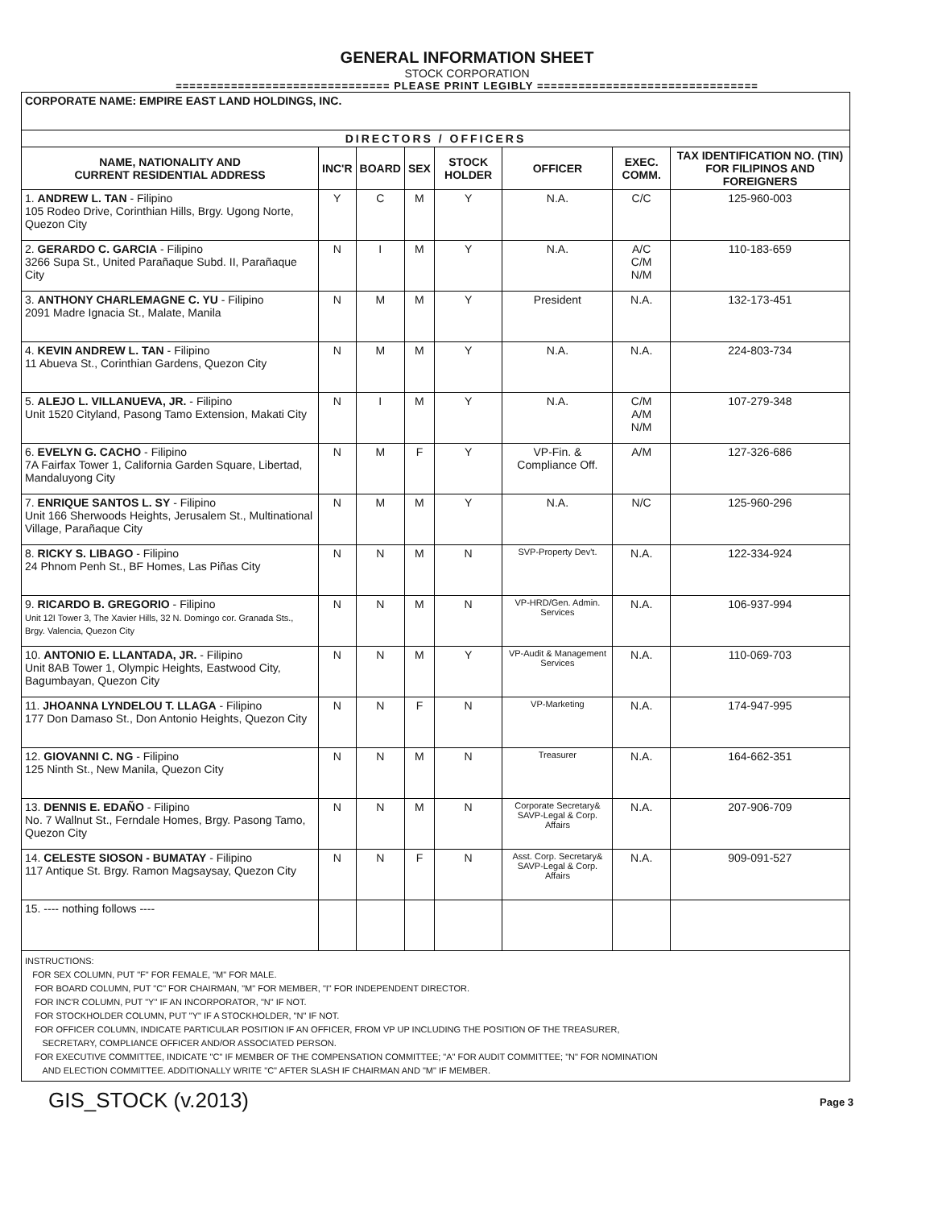GENERAL INFORMATION SHEET
STOCK CORPORATION
=============================== PLEASE PRINT LEGIBLY ================================
| CORPORATE NAME: EMPIRE EAST LAND HOLDINGS, INC. | | | | | | | |
| DIRECTORS / OFFICERS | | | | | | | |
| NAME, NATIONALITY AND CURRENT RESIDENTIAL ADDRESS | INC'R | BOARD | SEX | STOCK HOLDER | OFFICER | EXEC. COMM. | TAX IDENTIFICATION NO. (TIN) FOR FILIPINOS AND FOREIGNERS |
| 1. ANDREW L. TAN - Filipino 105 Rodeo Drive, Corinthian Hills, Brgy. Ugong Norte, Quezon City | Y | C | M | Y | N.A. | C/C | 125-960-003 |
| 2. GERARDO C. GARCIA - Filipino 3266 Supa St., United Parañaque Subd. II, Parañaque City | N | I | M | Y | N.A. | A/C C/M N/M | 110-183-659 |
| 3. ANTHONY CHARLEMAGNE C. YU - Filipino 2091 Madre Ignacia St., Malate, Manila | N | M | M | Y | President | N.A. | 132-173-451 |
| 4. KEVIN ANDREW L. TAN - Filipino 11 Abueva St., Corinthian Gardens, Quezon City | N | M | M | Y | N.A. | N.A. | 224-803-734 |
| 5. ALEJO L. VILLANUEVA, JR. - Filipino Unit 1520 Cityland, Pasong Tamo Extension, Makati City | N | I | M | Y | N.A. | C/M A/M N/M | 107-279-348 |
| 6. EVELYN G. CACHO - Filipino 7A Fairfax Tower 1, California Garden Square, Libertad, Mandaluyong City | N | M | F | Y | VP-Fin. & Compliance Off. | A/M | 127-326-686 |
| 7. ENRIQUE SANTOS L. SY - Filipino Unit 166 Sherwoods Heights, Jerusalem St., Multinational Village, Parañaque City | N | M | M | Y | N.A. | N/C | 125-960-296 |
| 8. RICKY S. LIBAGO - Filipino 24 Phnom Penh St., BF Homes, Las Piñas City | N | N | M | N | SVP-Property Dev't. | N.A. | 122-334-924 |
| 9. RICARDO B. GREGORIO - Filipino Unit 12I Tower 3, The Xavier Hills, 32 N. Domingo cor. Granada Sts., Brgy. Valencia, Quezon City | N | N | M | N | VP-HRD/Gen. Admin. Services | N.A. | 106-937-994 |
| 10. ANTONIO E. LLANTADA, JR. - Filipino Unit 8AB Tower 1, Olympic Heights, Eastwood City, Bagumbayan, Quezon City | N | N | M | Y | VP-Audit & Management Services | N.A. | 110-069-703 |
| 11. JHOANNA LYNDELOU T. LLAGA - Filipino 177 Don Damaso St., Don Antonio Heights, Quezon City | N | N | F | N | VP-Marketing | N.A. | 174-947-995 |
| 12. GIOVANNI C. NG - Filipino 125 Ninth St., New Manila, Quezon City | N | N | M | N | Treasurer | N.A. | 164-662-351 |
| 13. DENNIS E. EDAÑO - Filipino No. 7 Wallnut St., Ferndale Homes, Brgy. Pasong Tamo, Quezon City | N | N | M | N | Corporate Secretary& SAVP-Legal & Corp. Affairs | N.A. | 207-906-709 |
| 14. CELESTE SIOSON - BUMATAY - Filipino 117 Antique St. Brgy. Ramon Magsaysay, Quezon City | N | N | F | N | Asst. Corp. Secretary& SAVP-Legal & Corp. Affairs | N.A. | 909-091-527 |
| 15. ---- nothing follows ---- | | | | | | | |
| INSTRUCTIONS: FOR SEX COLUMN, PUT "F" FOR FEMALE, "M" FOR MALE. FOR BOARD COLUMN, PUT "C" FOR CHAIRMAN, "M" FOR MEMBER, "I" FOR INDEPENDENT DIRECTOR. FOR INC'R COLUMN, PUT "Y" IF AN INCORPORATOR, "N" IF NOT. FOR STOCKHOLDER COLUMN, PUT "Y" IF A STOCKHOLDER, "N" IF NOT. FOR OFFICER COLUMN, INDICATE PARTICULAR POSITION IF AN OFFICER, FROM VP UP INCLUDING THE POSITION OF THE TREASURER, SECRETARY, COMPLIANCE OFFICER AND/OR ASSOCIATED PERSON. FOR EXECUTIVE COMMITTEE, INDICATE "C" IF MEMBER OF THE COMPENSATION COMMITTEE; "A" FOR AUDIT COMMITTEE; "N" FOR NOMINATION AND ELECTION COMMITTEE. ADDITIONALLY WRITE "C" AFTER SLASH IF CHAIRMAN AND "M" IF MEMBER. | | | | | | | |
GIS_STOCK (v.2013) Page 3